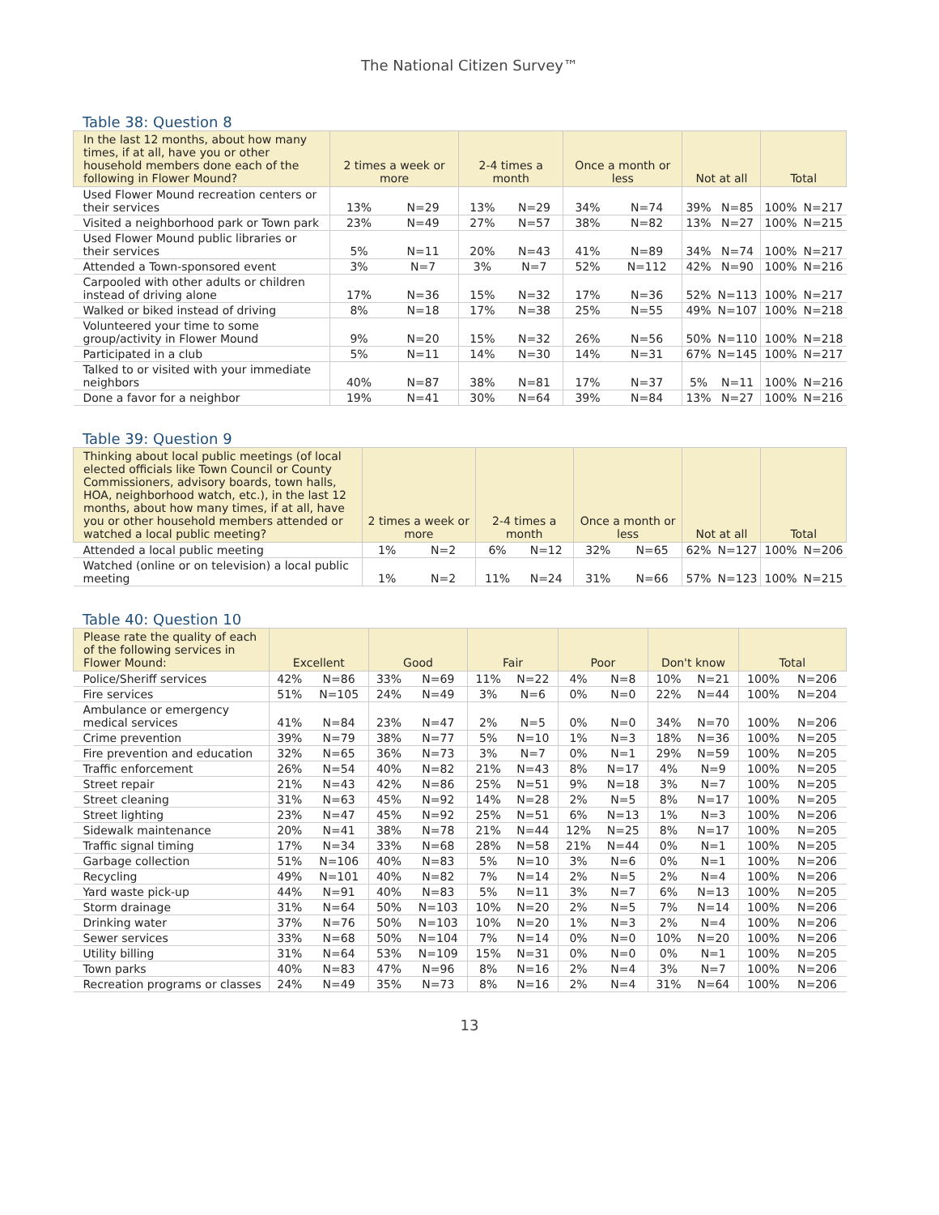The National Citizen Survey™
Table 38: Question 8
| In the last 12 months, about how many times, if at all, have you or other household members done each of the following in Flower Mound? | 2 times a week or more | | 2-4 times a month | | Once a month or less | | Not at all | | Total | |
| --- | --- | --- | --- | --- | --- | --- | --- | --- | --- | --- |
| Used Flower Mound recreation centers or their services | 13% | N=29 | 13% | N=29 | 34% | N=74 | 39% | N=85 | 100% | N=217 |
| Visited a neighborhood park or Town park | 23% | N=49 | 27% | N=57 | 38% | N=82 | 13% | N=27 | 100% | N=215 |
| Used Flower Mound public libraries or their services | 5% | N=11 | 20% | N=43 | 41% | N=89 | 34% | N=74 | 100% | N=217 |
| Attended a Town-sponsored event | 3% | N=7 | 3% | N=7 | 52% | N=112 | 42% | N=90 | 100% | N=216 |
| Carpooled with other adults or children instead of driving alone | 17% | N=36 | 15% | N=32 | 17% | N=36 | 52% | N=113 | 100% | N=217 |
| Walked or biked instead of driving | 8% | N=18 | 17% | N=38 | 25% | N=55 | 49% | N=107 | 100% | N=218 |
| Volunteered your time to some group/activity in Flower Mound | 9% | N=20 | 15% | N=32 | 26% | N=56 | 50% | N=110 | 100% | N=218 |
| Participated in a club | 5% | N=11 | 14% | N=30 | 14% | N=31 | 67% | N=145 | 100% | N=217 |
| Talked to or visited with your immediate neighbors | 40% | N=87 | 38% | N=81 | 17% | N=37 | 5% | N=11 | 100% | N=216 |
| Done a favor for a neighbor | 19% | N=41 | 30% | N=64 | 39% | N=84 | 13% | N=27 | 100% | N=216 |
Table 39: Question 9
| Thinking about local public meetings (of local elected officials like Town Council or County Commissioners, advisory boards, town halls, HOA, neighborhood watch, etc.), in the last 12 months, about how many times, if at all, have you or other household members attended or watched a local public meeting? | 2 times a week or more | | 2-4 times a month | | Once a month or less | | Not at all | | Total | |
| --- | --- | --- | --- | --- | --- | --- | --- | --- | --- | --- |
| Attended a local public meeting | 1% | N=2 | 6% | N=12 | 32% | N=65 | 62% | N=127 | 100% | N=206 |
| Watched (online or on television) a local public meeting | 1% | N=2 | 11% | N=24 | 31% | N=66 | 57% | N=123 | 100% | N=215 |
Table 40: Question 10
| Please rate the quality of each of the following services in Flower Mound: | Excellent | | Good | | Fair | | Poor | | Don't know | | Total | |
| --- | --- | --- | --- | --- | --- | --- | --- | --- | --- | --- | --- | --- |
| Police/Sheriff services | 42% | N=86 | 33% | N=69 | 11% | N=22 | 4% | N=8 | 10% | N=21 | 100% | N=206 |
| Fire services | 51% | N=105 | 24% | N=49 | 3% | N=6 | 0% | N=0 | 22% | N=44 | 100% | N=204 |
| Ambulance or emergency medical services | 41% | N=84 | 23% | N=47 | 2% | N=5 | 0% | N=0 | 34% | N=70 | 100% | N=206 |
| Crime prevention | 39% | N=79 | 38% | N=77 | 5% | N=10 | 1% | N=3 | 18% | N=36 | 100% | N=205 |
| Fire prevention and education | 32% | N=65 | 36% | N=73 | 3% | N=7 | 0% | N=1 | 29% | N=59 | 100% | N=205 |
| Traffic enforcement | 26% | N=54 | 40% | N=82 | 21% | N=43 | 8% | N=17 | 4% | N=9 | 100% | N=205 |
| Street repair | 21% | N=43 | 42% | N=86 | 25% | N=51 | 9% | N=18 | 3% | N=7 | 100% | N=205 |
| Street cleaning | 31% | N=63 | 45% | N=92 | 14% | N=28 | 2% | N=5 | 8% | N=17 | 100% | N=205 |
| Street lighting | 23% | N=47 | 45% | N=92 | 25% | N=51 | 6% | N=13 | 1% | N=3 | 100% | N=206 |
| Sidewalk maintenance | 20% | N=41 | 38% | N=78 | 21% | N=44 | 12% | N=25 | 8% | N=17 | 100% | N=205 |
| Traffic signal timing | 17% | N=34 | 33% | N=68 | 28% | N=58 | 21% | N=44 | 0% | N=1 | 100% | N=205 |
| Garbage collection | 51% | N=106 | 40% | N=83 | 5% | N=10 | 3% | N=6 | 0% | N=1 | 100% | N=206 |
| Recycling | 49% | N=101 | 40% | N=82 | 7% | N=14 | 2% | N=5 | 2% | N=4 | 100% | N=206 |
| Yard waste pick-up | 44% | N=91 | 40% | N=83 | 5% | N=11 | 3% | N=7 | 6% | N=13 | 100% | N=205 |
| Storm drainage | 31% | N=64 | 50% | N=103 | 10% | N=20 | 2% | N=5 | 7% | N=14 | 100% | N=206 |
| Drinking water | 37% | N=76 | 50% | N=103 | 10% | N=20 | 1% | N=3 | 2% | N=4 | 100% | N=206 |
| Sewer services | 33% | N=68 | 50% | N=104 | 7% | N=14 | 0% | N=0 | 10% | N=20 | 100% | N=206 |
| Utility billing | 31% | N=64 | 53% | N=109 | 15% | N=31 | 0% | N=0 | 0% | N=1 | 100% | N=205 |
| Town parks | 40% | N=83 | 47% | N=96 | 8% | N=16 | 2% | N=4 | 3% | N=7 | 100% | N=206 |
| Recreation programs or classes | 24% | N=49 | 35% | N=73 | 8% | N=16 | 2% | N=4 | 31% | N=64 | 100% | N=206 |
13